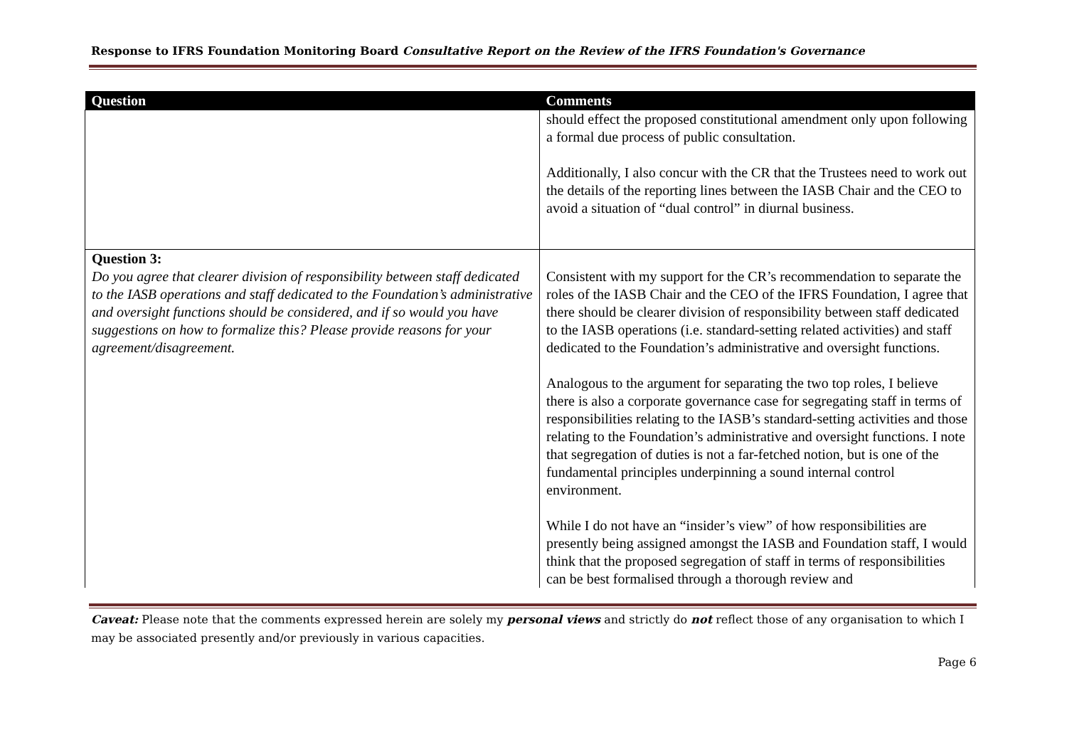Response to IFRS Foundation Monitoring Board Consultative Report on the Review of the IFRS Foundation's Governance
| Question | Comments |
| --- | --- |
| | should effect the proposed constitutional amendment only upon following a formal due process of public consultation. Additionally, I also concur with the CR that the Trustees need to work out the details of the reporting lines between the IASB Chair and the CEO to avoid a situation of “dual control” in diurnal business. |
| Question 3: Do you agree that clearer division of responsibility between staff dedicated to the IASB operations and staff dedicated to the Foundation’s administrative and oversight functions should be considered, and if so would you have suggestions on how to formalize this? Please provide reasons for your agreement/disagreement. | Consistent with my support for the CR’s recommendation to separate the roles of the IASB Chair and the CEO of the IFRS Foundation, I agree that there should be clearer division of responsibility between staff dedicated to the IASB operations (i.e. standard-setting related activities) and staff dedicated to the Foundation’s administrative and oversight functions. Analogous to the argument for separating the two top roles, I believe there is also a corporate governance case for segregating staff in terms of responsibilities relating to the IASB’s standard-setting activities and those relating to the Foundation’s administrative and oversight functions. I note that segregation of duties is not a far-fetched notion, but is one of the fundamental principles underpinning a sound internal control environment. While I do not have an “insider’s view” of how responsibilities are presently being assigned amongst the IASB and Foundation staff, I would think that the proposed segregation of staff in terms of responsibilities can be best formalised through a thorough review and |
Caveat: Please note that the comments expressed herein are solely my personal views and strictly do not reflect those of any organisation to which I may be associated presently and/or previously in various capacities.
Page 6